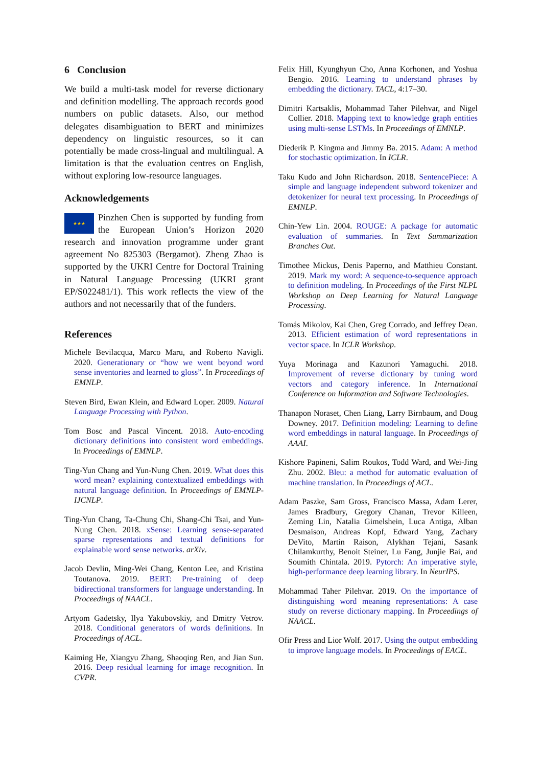6 Conclusion
We build a multi-task model for reverse dictionary and definition modelling. The approach records good numbers on public datasets. Also, our method delegates disambiguation to BERT and minimizes dependency on linguistic resources, so it can potentially be made cross-lingual and multilingual. A limitation is that the evaluation centres on English, without exploring low-resource languages.
Acknowledgements
★★★ Pinzhen Chen is supported by funding from the European Union’s Horizon 2020 research and innovation programme under grant agreement No 825303 (Bergamot). Zheng Zhao is supported by the UKRI Centre for Doctoral Training in Natural Language Processing (UKRI grant EP/S022481/1). This work reflects the view of the authors and not necessarily that of the funders.
References
Michele Bevilacqua, Marco Maru, and Roberto Navigli. 2020. Generationary or “how we went beyond word sense inventories and learned to gloss”. In Proceedings of EMNLP.
Steven Bird, Ewan Klein, and Edward Loper. 2009. Natural Language Processing with Python.
Tom Bosc and Pascal Vincent. 2018. Auto-encoding dictionary definitions into consistent word embeddings. In Proceedings of EMNLP.
Ting-Yun Chang and Yun-Nung Chen. 2019. What does this word mean? explaining contextualized embeddings with natural language definition. In Proceedings of EMNLP-IJCNLP.
Ting-Yun Chang, Ta-Chung Chi, Shang-Chi Tsai, and Yun-Nung Chen. 2018. xSense: Learning sense-separated sparse representations and textual definitions for explainable word sense networks. arXiv.
Jacob Devlin, Ming-Wei Chang, Kenton Lee, and Kristina Toutanova. 2019. BERT: Pre-training of deep bidirectional transformers for language understanding. In Proceedings of NAACL.
Artyom Gadetsky, Ilya Yakubovskiy, and Dmitry Vetrov. 2018. Conditional generators of words definitions. In Proceedings of ACL.
Kaiming He, Xiangyu Zhang, Shaoqing Ren, and Jian Sun. 2016. Deep residual learning for image recognition. In CVPR.
Felix Hill, Kyunghyun Cho, Anna Korhonen, and Yoshua Bengio. 2016. Learning to understand phrases by embedding the dictionary. TACL, 4:17–30.
Dimitri Kartsaklis, Mohammad Taher Pilehvar, and Nigel Collier. 2018. Mapping text to knowledge graph entities using multi-sense LSTMs. In Proceedings of EMNLP.
Diederik P. Kingma and Jimmy Ba. 2015. Adam: A method for stochastic optimization. In ICLR.
Taku Kudo and John Richardson. 2018. SentencePiece: A simple and language independent subword tokenizer and detokenizer for neural text processing. In Proceedings of EMNLP.
Chin-Yew Lin. 2004. ROUGE: A package for automatic evaluation of summaries. In Text Summarization Branches Out.
Timothee Mickus, Denis Paperno, and Matthieu Constant. 2019. Mark my word: A sequence-to-sequence approach to definition modeling. In Proceedings of the First NLPL Workshop on Deep Learning for Natural Language Processing.
Tomás Mikolov, Kai Chen, Greg Corrado, and Jeffrey Dean. 2013. Efficient estimation of word representations in vector space. In ICLR Workshop.
Yuya Morinaga and Kazunori Yamaguchi. 2018. Improvement of reverse dictionary by tuning word vectors and category inference. In International Conference on Information and Software Technologies.
Thanapon Noraset, Chen Liang, Larry Birnbaum, and Doug Downey. 2017. Definition modeling: Learning to define word embeddings in natural language. In Proceedings of AAAI.
Kishore Papineni, Salim Roukos, Todd Ward, and Wei-Jing Zhu. 2002. Bleu: a method for automatic evaluation of machine translation. In Proceedings of ACL.
Adam Paszke, Sam Gross, Francisco Massa, Adam Lerer, James Bradbury, Gregory Chanan, Trevor Killeen, Zeming Lin, Natalia Gimelshein, Luca Antiga, Alban Desmaison, Andreas Kopf, Edward Yang, Zachary DeVito, Martin Raison, Alykhan Tejani, Sasank Chilamkurthy, Benoit Steiner, Lu Fang, Junjie Bai, and Soumith Chintala. 2019. Pytorch: An imperative style, high-performance deep learning library. In NeurIPS.
Mohammad Taher Pilehvar. 2019. On the importance of distinguishing word meaning representations: A case study on reverse dictionary mapping. In Proceedings of NAACL.
Ofir Press and Lior Wolf. 2017. Using the output embedding to improve language models. In Proceedings of EACL.